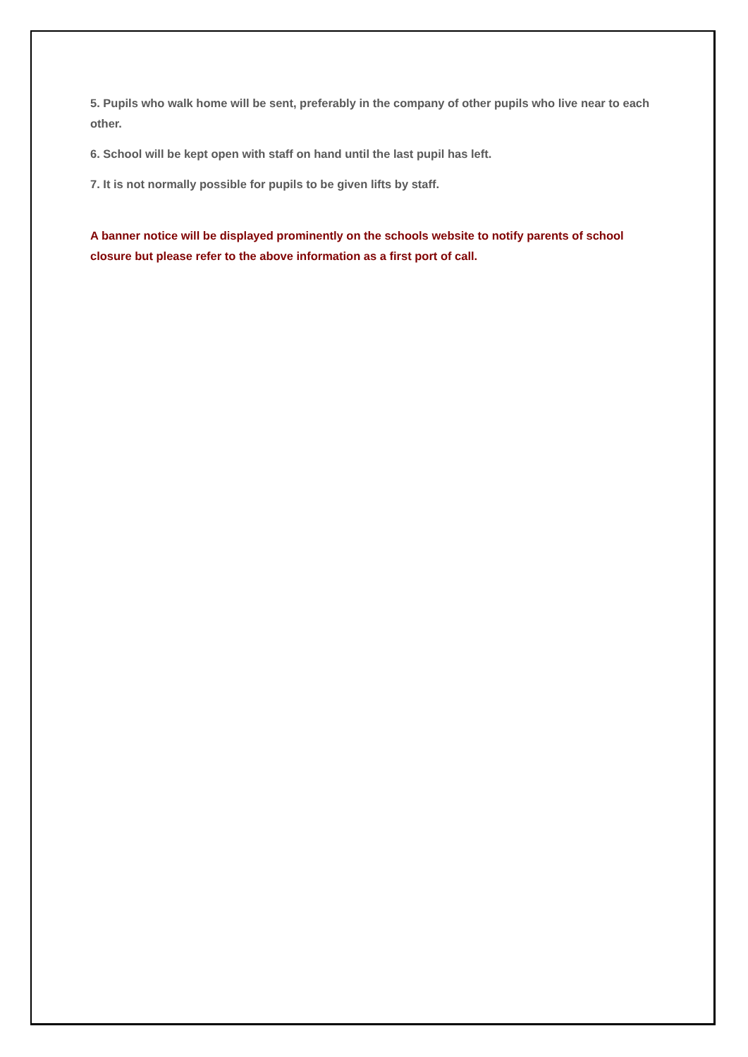5. Pupils who walk home will be sent, preferably in the company of other pupils who live near to each other.
6. School will be kept open with staff on hand until the last pupil has left.
7. It is not normally possible for pupils to be given lifts by staff.
A banner notice will be displayed prominently on the schools website to notify parents of school closure but please refer to the above information as a first port of call.